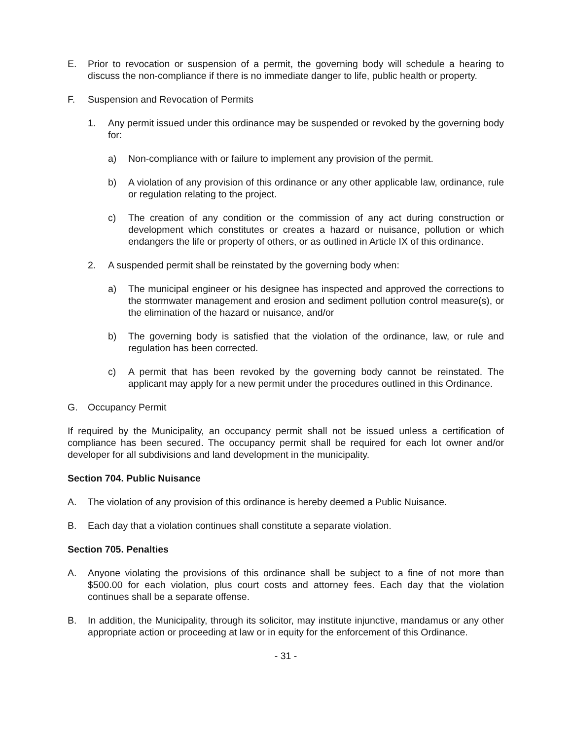E. Prior to revocation or suspension of a permit, the governing body will schedule a hearing to discuss the non-compliance if there is no immediate danger to life, public health or property.
F. Suspension and Revocation of Permits
1. Any permit issued under this ordinance may be suspended or revoked by the governing body for:
a) Non-compliance with or failure to implement any provision of the permit.
b) A violation of any provision of this ordinance or any other applicable law, ordinance, rule or regulation relating to the project.
c) The creation of any condition or the commission of any act during construction or development which constitutes or creates a hazard or nuisance, pollution or which endangers the life or property of others, or as outlined in Article IX of this ordinance.
2. A suspended permit shall be reinstated by the governing body when:
a) The municipal engineer or his designee has inspected and approved the corrections to the stormwater management and erosion and sediment pollution control measure(s), or the elimination of the hazard or nuisance, and/or
b) The governing body is satisfied that the violation of the ordinance, law, or rule and regulation has been corrected.
c) A permit that has been revoked by the governing body cannot be reinstated. The applicant may apply for a new permit under the procedures outlined in this Ordinance.
G. Occupancy Permit
If required by the Municipality, an occupancy permit shall not be issued unless a certification of compliance has been secured. The occupancy permit shall be required for each lot owner and/or developer for all subdivisions and land development in the municipality.
Section 704. Public Nuisance
A. The violation of any provision of this ordinance is hereby deemed a Public Nuisance.
B. Each day that a violation continues shall constitute a separate violation.
Section 705. Penalties
A. Anyone violating the provisions of this ordinance shall be subject to a fine of not more than $500.00 for each violation, plus court costs and attorney fees. Each day that the violation continues shall be a separate offense.
B. In addition, the Municipality, through its solicitor, may institute injunctive, mandamus or any other appropriate action or proceeding at law or in equity for the enforcement of this Ordinance.
- 31 -